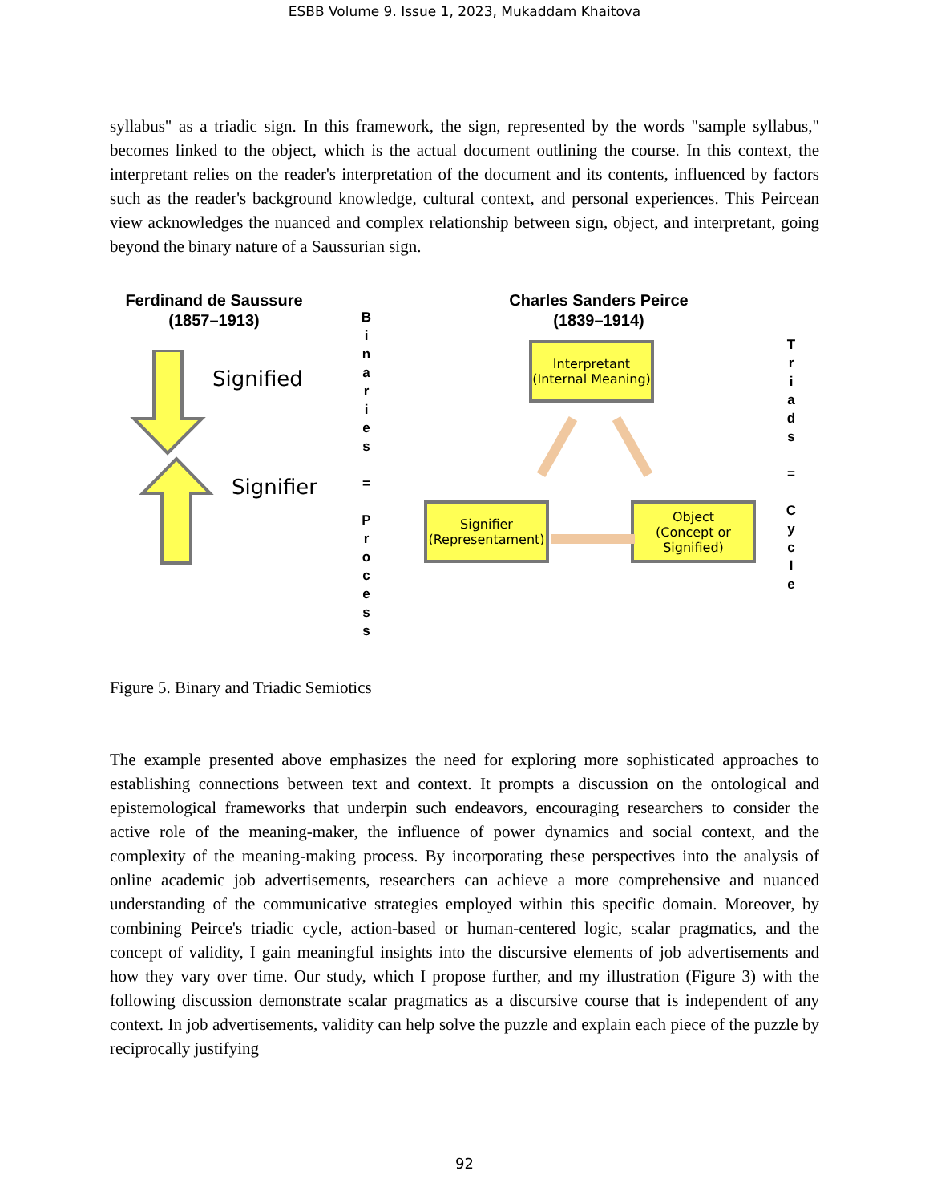ESBB Volume 9. Issue 1, 2023, Mukaddam Khaitova
syllabus" as a triadic sign. In this framework, the sign, represented by the words "sample syllabus," becomes linked to the object, which is the actual document outlining the course. In this context, the interpretant relies on the reader's interpretation of the document and its contents, influenced by factors such as the reader's background knowledge, cultural context, and personal experiences. This Peircean view acknowledges the nuanced and complex relationship between sign, object, and interpretant, going beyond the binary nature of a Saussurian sign.
Ferdinand de Saussure
(1857–1913)
Signified
Signifier
B
i
n
a
r
i
e
s
=
P
r
o
c
e
s
s
Charles Sanders Peirce
(1839–1914)
Interpretant
(Internal Meaning)
Signifier
(Representament)
Object
(Concept or
Signified)
T
r
i
a
d
s
=
C
y
c
l
e
Figure 5. Binary and Triadic Semiotics
The example presented above emphasizes the need for exploring more sophisticated approaches to establishing connections between text and context. It prompts a discussion on the ontological and epistemological frameworks that underpin such endeavors, encouraging researchers to consider the active role of the meaning-maker, the influence of power dynamics and social context, and the complexity of the meaning-making process. By incorporating these perspectives into the analysis of online academic job advertisements, researchers can achieve a more comprehensive and nuanced understanding of the communicative strategies employed within this specific domain. Moreover, by combining Peirce's triadic cycle, action-based or human-centered logic, scalar pragmatics, and the concept of validity, I gain meaningful insights into the discursive elements of job advertisements and how they vary over time. Our study, which I propose further, and my illustration (Figure 3) with the following discussion demonstrate scalar pragmatics as a discursive course that is independent of any context. In job advertisements, validity can help solve the puzzle and explain each piece of the puzzle by reciprocally justifying
92